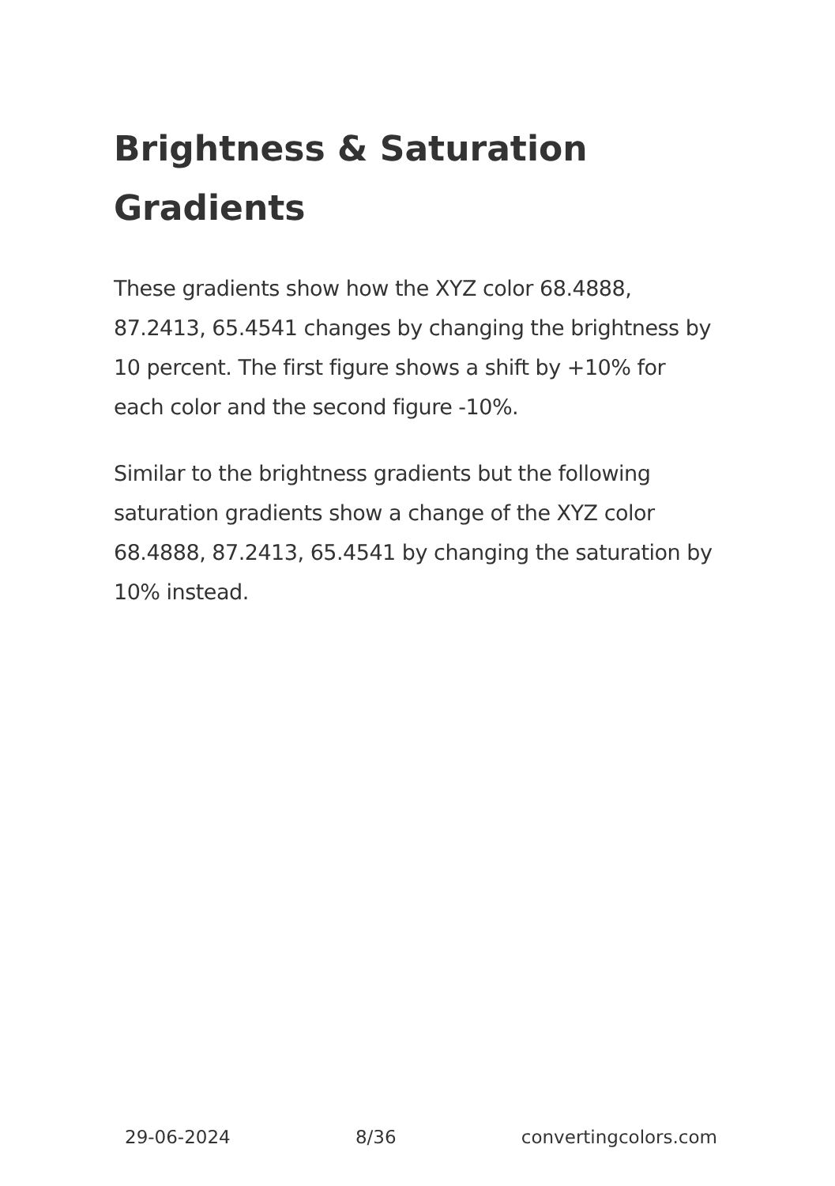Brightness & Saturation Gradients
These gradients show how the XYZ color 68.4888, 87.2413, 65.4541 changes by changing the brightness by 10 percent. The first figure shows a shift by +10% for each color and the second figure -10%.
Similar to the brightness gradients but the following saturation gradients show a change of the XYZ color 68.4888, 87.2413, 65.4541 by changing the saturation by 10% instead.
29-06-2024 8/36 convertingcolors.com